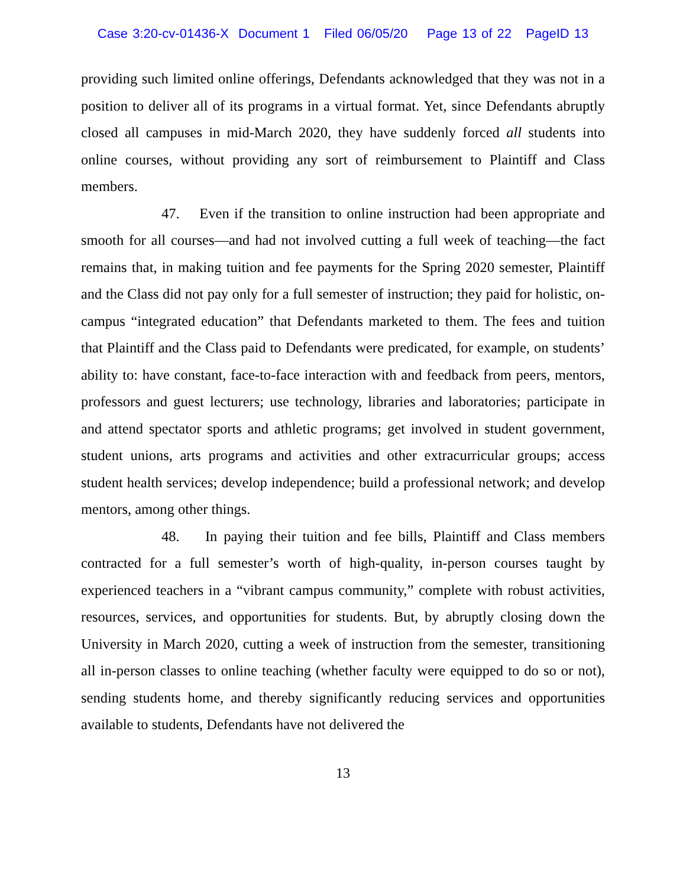Case 3:20-cv-01436-X Document 1 Filed 06/05/20 Page 13 of 22 PageID 13
providing such limited online offerings, Defendants acknowledged that they was not in a position to deliver all of its programs in a virtual format. Yet, since Defendants abruptly closed all campuses in mid-March 2020, they have suddenly forced all students into online courses, without providing any sort of reimbursement to Plaintiff and Class members.
47. Even if the transition to online instruction had been appropriate and smooth for all courses—and had not involved cutting a full week of teaching—the fact remains that, in making tuition and fee payments for the Spring 2020 semester, Plaintiff and the Class did not pay only for a full semester of instruction; they paid for holistic, on-campus “integrated education” that Defendants marketed to them. The fees and tuition that Plaintiff and the Class paid to Defendants were predicated, for example, on students’ ability to: have constant, face-to-face interaction with and feedback from peers, mentors, professors and guest lecturers; use technology, libraries and laboratories; participate in and attend spectator sports and athletic programs; get involved in student government, student unions, arts programs and activities and other extracurricular groups; access student health services; develop independence; build a professional network; and develop mentors, among other things.
48. In paying their tuition and fee bills, Plaintiff and Class members contracted for a full semester’s worth of high-quality, in-person courses taught by experienced teachers in a “vibrant campus community,” complete with robust activities, resources, services, and opportunities for students. But, by abruptly closing down the University in March 2020, cutting a week of instruction from the semester, transitioning all in-person classes to online teaching (whether faculty were equipped to do so or not), sending students home, and thereby significantly reducing services and opportunities available to students, Defendants have not delivered the
13